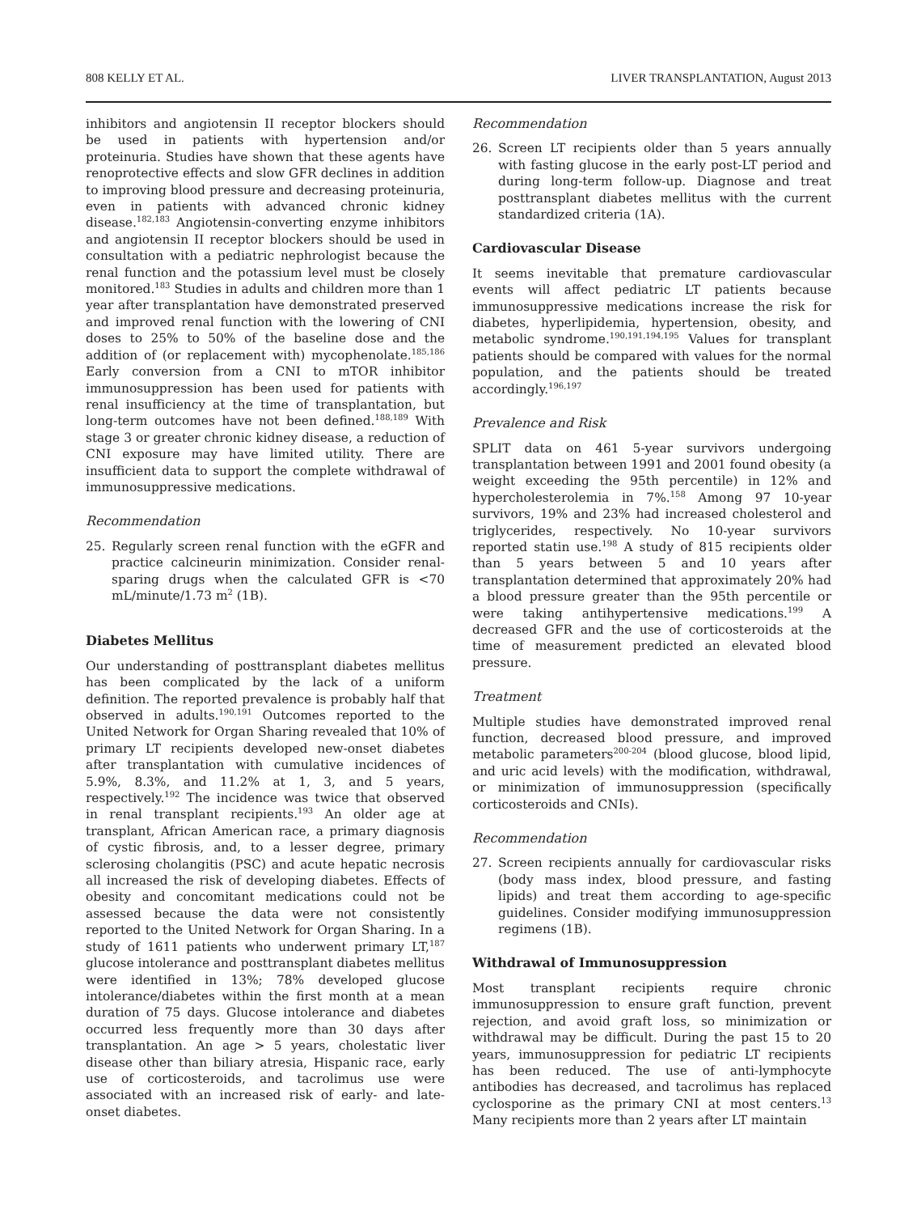808 KELLY ET AL. LIVER TRANSPLANTATION, August 2013
inhibitors and angiotensin II receptor blockers should be used in patients with hypertension and/or proteinuria. Studies have shown that these agents have renoprotective effects and slow GFR declines in addition to improving blood pressure and decreasing proteinuria, even in patients with advanced chronic kidney disease.<sup>182,183</sup> Angiotensin-converting enzyme inhibitors and angiotensin II receptor blockers should be used in consultation with a pediatric nephrologist because the renal function and the potassium level must be closely monitored.<sup>183</sup> Studies in adults and children more than 1 year after transplantation have demonstrated preserved and improved renal function with the lowering of CNI doses to 25% to 50% of the baseline dose and the addition of (or replacement with) mycophenolate.<sup>185,186</sup> Early conversion from a CNI to mTOR inhibitor immunosuppression has been used for patients with renal insufficiency at the time of transplantation, but long-term outcomes have not been defined.<sup>188,189</sup> With stage 3 or greater chronic kidney disease, a reduction of CNI exposure may have limited utility. There are insufficient data to support the complete withdrawal of immunosuppressive medications.
Recommendation
25. Regularly screen renal function with the eGFR and practice calcineurin minimization. Consider renal-sparing drugs when the calculated GFR is <70 mL/minute/1.73 m<sup>2</sup> (1B).
Diabetes Mellitus
Our understanding of posttransplant diabetes mellitus has been complicated by the lack of a uniform definition. The reported prevalence is probably half that observed in adults.<sup>190,191</sup> Outcomes reported to the United Network for Organ Sharing revealed that 10% of primary LT recipients developed new-onset diabetes after transplantation with cumulative incidences of 5.9%, 8.3%, and 11.2% at 1, 3, and 5 years, respectively.<sup>192</sup> The incidence was twice that observed in renal transplant recipients.<sup>193</sup> An older age at transplant, African American race, a primary diagnosis of cystic fibrosis, and, to a lesser degree, primary sclerosing cholangitis (PSC) and acute hepatic necrosis all increased the risk of developing diabetes. Effects of obesity and concomitant medications could not be assessed because the data were not consistently reported to the United Network for Organ Sharing. In a study of 1611 patients who underwent primary LT,<sup>187</sup> glucose intolerance and posttransplant diabetes mellitus were identified in 13%; 78% developed glucose intolerance/diabetes within the first month at a mean duration of 75 days. Glucose intolerance and diabetes occurred less frequently more than 30 days after transplantation. An age > 5 years, cholestatic liver disease other than biliary atresia, Hispanic race, early use of corticosteroids, and tacrolimus use were associated with an increased risk of early- and late-onset diabetes.
Recommendation
26. Screen LT recipients older than 5 years annually with fasting glucose in the early post-LT period and during long-term follow-up. Diagnose and treat posttransplant diabetes mellitus with the current standardized criteria (1A).
Cardiovascular Disease
It seems inevitable that premature cardiovascular events will affect pediatric LT patients because immunosuppressive medications increase the risk for diabetes, hyperlipidemia, hypertension, obesity, and metabolic syndrome.<sup>190,191,194,195</sup> Values for transplant patients should be compared with values for the normal population, and the patients should be treated accordingly.<sup>196,197</sup>
Prevalence and Risk
SPLIT data on 461 5-year survivors undergoing transplantation between 1991 and 2001 found obesity (a weight exceeding the 95th percentile) in 12% and hypercholesterolemia in 7%.<sup>158</sup> Among 97 10-year survivors, 19% and 23% had increased cholesterol and triglycerides, respectively. No 10-year survivors reported statin use.<sup>198</sup> A study of 815 recipients older than 5 years between 5 and 10 years after transplantation determined that approximately 20% had a blood pressure greater than the 95th percentile or were taking antihypertensive medications.<sup>199</sup> A decreased GFR and the use of corticosteroids at the time of measurement predicted an elevated blood pressure.
Treatment
Multiple studies have demonstrated improved renal function, decreased blood pressure, and improved metabolic parameters<sup>200-204</sup> (blood glucose, blood lipid, and uric acid levels) with the modification, withdrawal, or minimization of immunosuppression (specifically corticosteroids and CNIs).
Recommendation
27. Screen recipients annually for cardiovascular risks (body mass index, blood pressure, and fasting lipids) and treat them according to age-specific guidelines. Consider modifying immunosuppression regimens (1B).
Withdrawal of Immunosuppression
Most transplant recipients require chronic immunosuppression to ensure graft function, prevent rejection, and avoid graft loss, so minimization or withdrawal may be difficult. During the past 15 to 20 years, immunosuppression for pediatric LT recipients has been reduced. The use of anti-lymphocyte antibodies has decreased, and tacrolimus has replaced cyclosporine as the primary CNI at most centers.<sup>13</sup> Many recipients more than 2 years after LT maintain